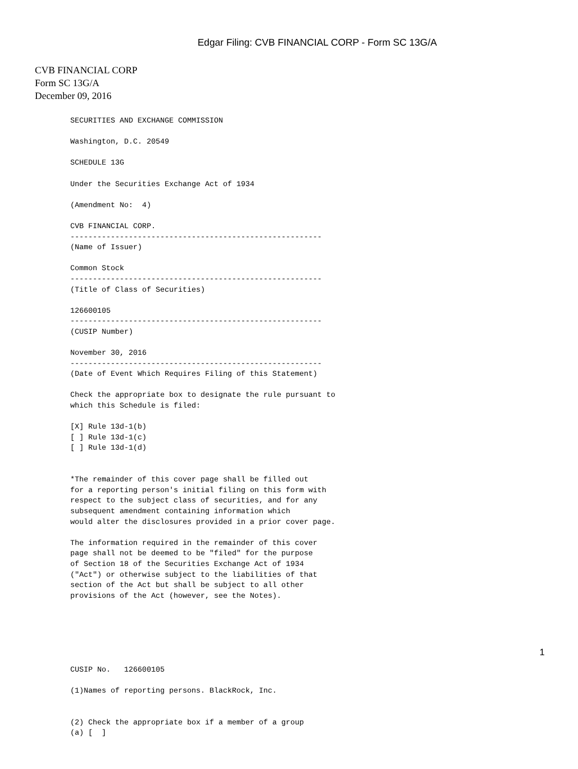Edgar Filing: CVB FINANCIAL CORP - Form SC 13G/A
CVB FINANCIAL CORP
Form SC 13G/A
December 09, 2016
SECURITIES AND EXCHANGE COMMISSION

Washington, D.C. 20549

SCHEDULE 13G

Under the Securities Exchange Act of 1934

(Amendment No:  4)

CVB FINANCIAL CORP.
--------------------------------------------------------
(Name of Issuer)

Common Stock
--------------------------------------------------------
(Title of Class of Securities)

126600105
--------------------------------------------------------
(CUSIP Number)

November 30, 2016
--------------------------------------------------------
(Date of Event Which Requires Filing of this Statement)

Check the appropriate box to designate the rule pursuant to
which this Schedule is filed:

[X] Rule 13d-1(b)
[ ] Rule 13d-1(c)
[ ] Rule 13d-1(d)


*The remainder of this cover page shall be filled out
for a reporting person's initial filing on this form with
respect to the subject class of securities, and for any
subsequent amendment containing information which
would alter the disclosures provided in a prior cover page.

The information required in the remainder of this cover
page shall not be deemed to be "filed" for the purpose
of Section 18 of the Securities Exchange Act of 1934
("Act") or otherwise subject to the liabilities of that
section of the Act but shall be subject to all other
provisions of the Act (however, see the Notes).






CUSIP No.   126600105

(1)Names of reporting persons. BlackRock, Inc.


(2) Check the appropriate box if a member of a group
(a) [  ]
1